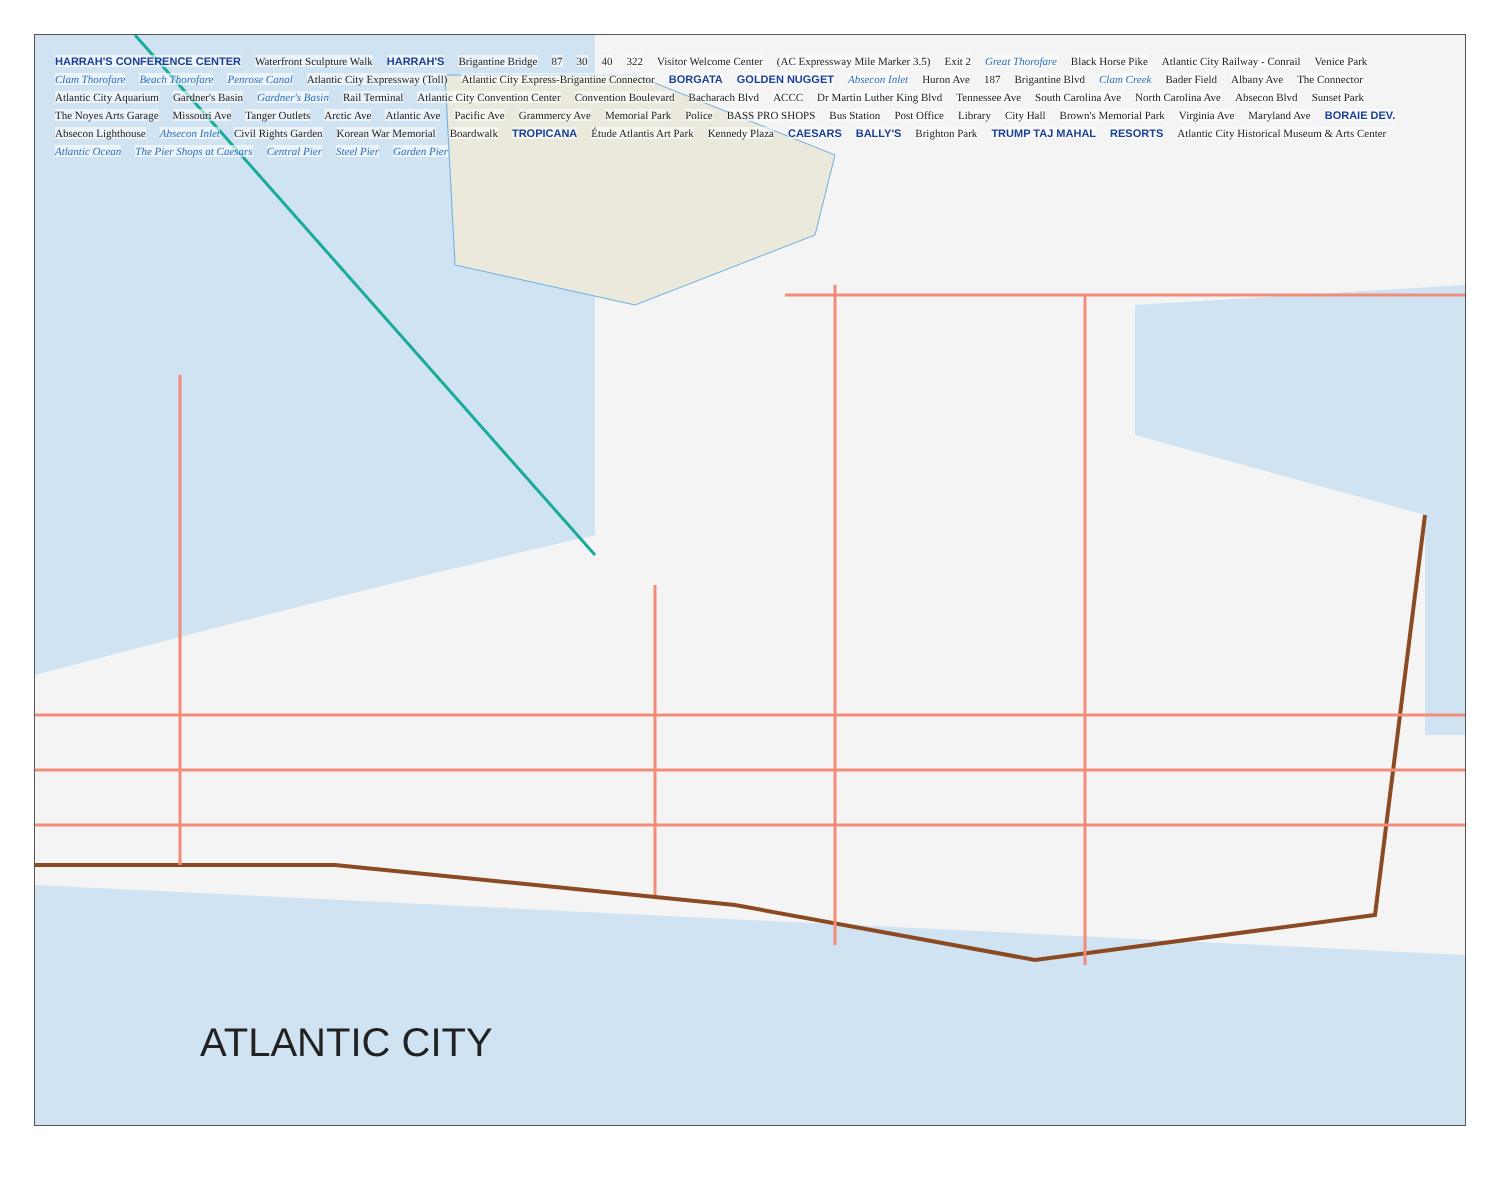HARRAH'S CONFERENCE CENTER Waterfront Sculpture Walk HARRAH'S Brigantine Bridge 87 30 40 322 Visitor Welcome Center (AC Expressway Mile Marker 3.5) Exit 2 Great Thorofare Black Horse Pike Atlantic City Railway - Conrail Venice Park Clam Thorofare Beach Thorofare Penrose Canal Atlantic City Expressway (Toll) Atlantic City Express-Brigantine Connector BORGATA GOLDEN NUGGET Absecon Inlet Huron Ave 187 Brigantine Blvd Clam Creek Bader Field Albany Ave The Connector Atlantic City Aquarium Gardner's Basin Gardner's Basin Rail Terminal Atlantic City Convention Center Convention Boulevard Bacharach Blvd ACCC Dr Martin Luther King Blvd Tennessee Ave South Carolina Ave North Carolina Ave Absecon Blvd Sunset Park The Noyes Arts Garage Missouri Ave Tanger Outlets Arctic Ave Atlantic Ave Pacific Ave Grammercy Ave Memorial Park Police BASS PRO SHOPS Bus Station Post Office Library City Hall Brown's Memorial Park Virginia Ave Maryland Ave BORAIE DEV. Absecon Lighthouse Absecon Inlet Civil Rights Garden Korean War Memorial Boardwalk TROPICANA Étude Atlantis Art Park Kennedy Plaza CAESARS BALLY'S Brighton Park TRUMP TAJ MAHAL RESORTS Atlantic City Historical Museum & Arts Center Atlantic Ocean The Pier Shops at Caesars Central Pier Steel Pier Garden Pier
ATLANTIC CITY